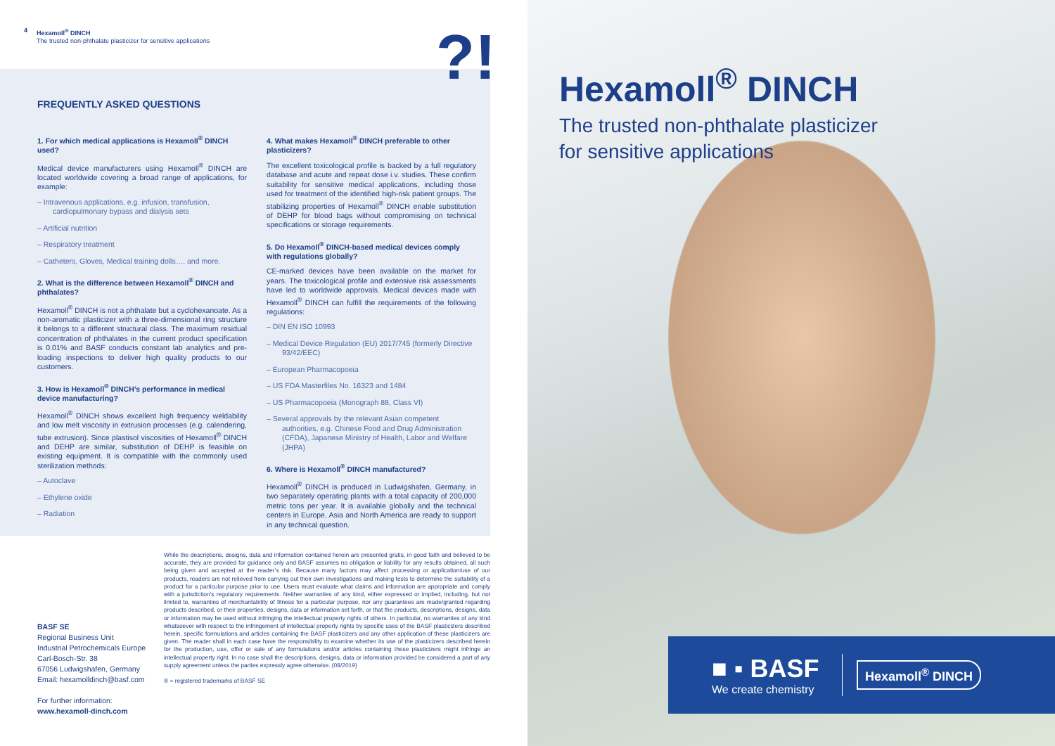4 Hexamoll<sup>®</sup> DINCH
The trusted non-phthalate plasticizer for sensitive applications
?!
FREQUENTLY ASKED QUESTIONS
1. For which medical applications is Hexamoll<sup>®</sup> DINCH used?
Medical device manufacturers using Hexamoll<sup>®</sup> DINCH are located worldwide covering a broad range of applications, for example:
– Intravenous applications, e.g. infusion, transfusion, cardiopulmonary bypass and dialysis sets
– Artificial nutrition
– Respiratory treatment
– Catheters, Gloves, Medical training dolls…. and more.
2. What is the difference between Hexamoll<sup>®</sup> DINCH and phthalates?
Hexamoll<sup>®</sup> DINCH is not a phthalate but a cyclohexanoate. As a non-aromatic plasticizer with a three-dimensional ring structure it belongs to a different structural class. The maximum residual concentration of phthalates in the current product specification is 0.01% and BASF conducts constant lab analytics and pre-loading inspections to deliver high quality products to our customers.
3. How is Hexamoll<sup>®</sup> DINCH’s performance in medical device manufacturing?
Hexamoll<sup>®</sup> DINCH shows excellent high frequency weldability and low melt viscosity in extrusion processes (e.g. calendering, tube extrusion). Since plastisol viscosities of Hexamoll<sup>®</sup> DINCH and DEHP are similar, substitution of DEHP is feasible on existing equipment. It is compatible with the commonly used sterilization methods:
– Autoclave
– Ethylene oxide
– Radiation
4. What makes Hexamoll<sup>®</sup> DINCH preferable to other plasticizers?
The excellent toxicological profile is backed by a full regulatory database and acute and repeat dose i.v. studies. These confirm suitability for sensitive medical applications, including those used for treatment of the identified high-risk patient groups. The stabilizing properties of Hexamoll<sup>®</sup> DINCH enable substitution of DEHP for blood bags without compromising on technical specifications or storage requirements.
5. Do Hexamoll<sup>®</sup> DINCH-based medical devices comply with regulations globally?
CE-marked devices have been available on the market for years. The toxicological profile and extensive risk assessments have led to worldwide approvals. Medical devices made with Hexamoll<sup>®</sup> DINCH can fulfill the requirements of the following regulations:
– DIN EN ISO 10993
– Medical Device Regulation (EU) 2017/745 (formerly Directive 93/42/EEC)
– European Pharmacopoeia
– US FDA Masterfiles No. 16323 and 1484
– US Pharmacopoeia (Monograph 88, Class VI)
– Several approvals by the relevant Asian competent authorities, e.g. Chinese Food and Drug Administration (CFDA), Japanese Ministry of Health, Labor and Welfare (JHPA)
6. Where is Hexamoll<sup>®</sup> DINCH manufactured?
Hexamoll<sup>®</sup> DINCH is produced in Ludwigshafen, Germany, in two separately operating plants with a total capacity of 200,000 metric tons per year. It is available globally and the technical centers in Europe, Asia and North America are ready to support in any technical question.
BASF SE
Regional Business Unit
Industrial Petrochemicals Europe
Carl-Bosch-Str. 38
67056 Ludwigshafen, Germany
Email: hexamolldinch@basf.com
For further information:
www.hexamoll-dinch.com
While the descriptions, designs, data and information contained herein are presented gratis, in good faith and believed to be accurate, they are provided for guidance only and BASF assumes no obligation or liability for any results obtained, all such being given and accepted at the reader’s risk. Because many factors may affect processing or application/use of our products, readers are not relieved from carrying out their own investigations and making tests to determine the suitability of a product for a particular purpose prior to use. Users must evaluate what claims and information are appropriate and comply with a jurisdiction’s regulatory requirements. Neither warranties of any kind, either expressed or implied, including, but not limited to, warranties of merchantability of fitness for a particular purpose, nor any guarantees are made/granted regarding products described, or their properties, designs, data or information set forth, or that the products, descriptions, designs, data or information may be used without infringing the intellectual property rights of others. In particular, no warranties of any kind whatsoever with respect to the infringement of intellectual property rights by specific uses of the BASF plasticizers described herein, specific formulations and articles containing the BASF plasticizers and any other application of these plasticizers are given. The reader shall in each case have the responsibility to examine whether its use of the plasticizers described herein for the production, use, offer or sale of any formulations and/or articles containing these plasticizers might infringe an intellectual property right. In no case shall the descriptions, designs, data or information provided be considered a part of any supply agreement unless the parties expressly agree otherwise. (08/2019)
® = registered trademarks of BASF SE
Hexamoll<sup>®</sup> DINCH
The trusted non-phthalate plasticizer
for sensitive applications
■ ▪ BASF
We create chemistry
Hexamoll<sup>®</sup> DINCH